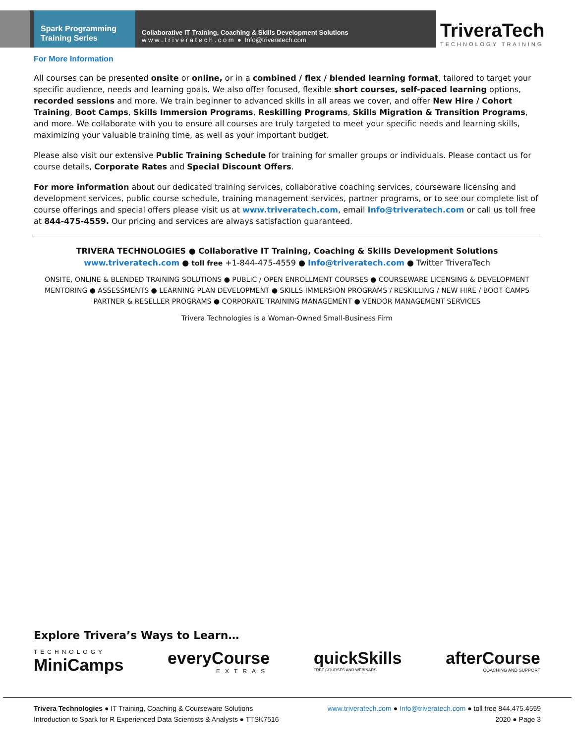Spark Programming
Training Series
Collaborative IT Training, Coaching & Skills Development Solutions
w w w . t r i v e r a t e c h . c o m ● Info@triveratech.com
TriveraTech
TECHNOLOGY TRAINING
For More Information
All courses can be presented onsite or online, or in a combined / flex / blended learning format, tailored to target your specific audience, needs and learning goals. We also offer focused, flexible short courses, self-paced learning options, recorded sessions and more. We train beginner to advanced skills in all areas we cover, and offer New Hire / Cohort Training, Boot Camps, Skills Immersion Programs, Reskilling Programs, Skills Migration & Transition Programs, and more. We collaborate with you to ensure all courses are truly targeted to meet your specific needs and learning skills, maximizing your valuable training time, as well as your important budget.
Please also visit our extensive Public Training Schedule for training for smaller groups or individuals. Please contact us for course details, Corporate Rates and Special Discount Offers.
For more information about our dedicated training services, collaborative coaching services, courseware licensing and development services, public course schedule, training management services, partner programs, or to see our complete list of course offerings and special offers please visit us at www.triveratech.com, email Info@triveratech.com or call us toll free at 844-475-4559. Our pricing and services are always satisfaction guaranteed.
TRIVERA TECHNOLOGIES ● Collaborative IT Training, Coaching & Skills Development Solutions
www.triveratech.com ● toll free +1-844-475-4559 ● Info@triveratech.com ● Twitter TriveraTech
ONSITE, ONLINE & BLENDED TRAINING SOLUTIONS ● PUBLIC / OPEN ENROLLMENT COURSES ● COURSEWARE LICENSING & DEVELOPMENT
MENTORING ● ASSESSMENTS ● LEARNING PLAN DEVELOPMENT ● SKILLS IMMERSION PROGRAMS / RESKILLING / NEW HIRE / BOOT CAMPS
PARTNER & RESELLER PROGRAMS ● CORPORATE TRAINING MANAGEMENT ● VENDOR MANAGEMENT SERVICES
Trivera Technologies is a Woman-Owned Small-Business Firm
Explore Trivera’s Ways to Learn…
TECHNOLOGY
MiniCamps everyCourse
EXTRAS quickSkills
FREE COURSES AND WEBINARS afterCourse
COACHING AND SUPPORT
Trivera Technologies ● IT Training, Coaching & Courseware Solutions www.triveratech.com ● Info@triveratech.com ● toll free 844.475.4559
Introduction to Spark for R Experienced Data Scientists & Analysts ● TTSK7516 2020 ● Page 3